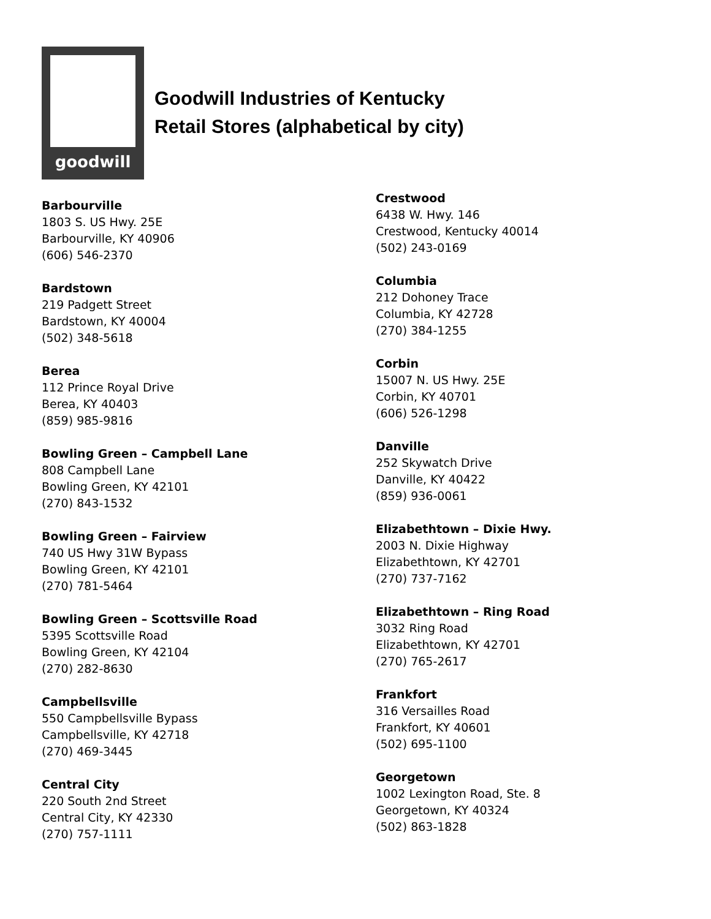goodwill
Goodwill Industries of Kentucky
Retail Stores (alphabetical by city)
Barbourville
1803 S. US Hwy. 25E
Barbourville, KY 40906
(606) 546-2370
Bardstown
219 Padgett Street
Bardstown, KY 40004
(502) 348-5618
Berea
112 Prince Royal Drive
Berea, KY 40403
(859) 985-9816
Bowling Green – Campbell Lane
808 Campbell Lane
Bowling Green, KY 42101
(270) 843-1532
Bowling Green – Fairview
740 US Hwy 31W Bypass
Bowling Green, KY 42101
(270) 781-5464
Bowling Green – Scottsville Road
5395 Scottsville Road
Bowling Green, KY 42104
(270) 282-8630
Campbellsville
550 Campbellsville Bypass
Campbellsville, KY 42718
(270) 469-3445
Central City
220 South 2nd Street
Central City, KY 42330
(270) 757-1111
Crestwood
6438 W. Hwy. 146
Crestwood, Kentucky 40014
(502) 243-0169
Columbia
212 Dohoney Trace
Columbia, KY 42728
(270) 384-1255
Corbin
15007 N. US Hwy. 25E
Corbin, KY 40701
(606) 526-1298
Danville
252 Skywatch Drive
Danville, KY 40422
(859) 936-0061
Elizabethtown – Dixie Hwy.
2003 N. Dixie Highway
Elizabethtown, KY 42701
(270) 737-7162
Elizabethtown – Ring Road
3032 Ring Road
Elizabethtown, KY 42701
(270) 765-2617
Frankfort
316 Versailles Road
Frankfort, KY 40601
(502) 695-1100
Georgetown
1002 Lexington Road, Ste. 8
Georgetown, KY 40324
(502) 863-1828